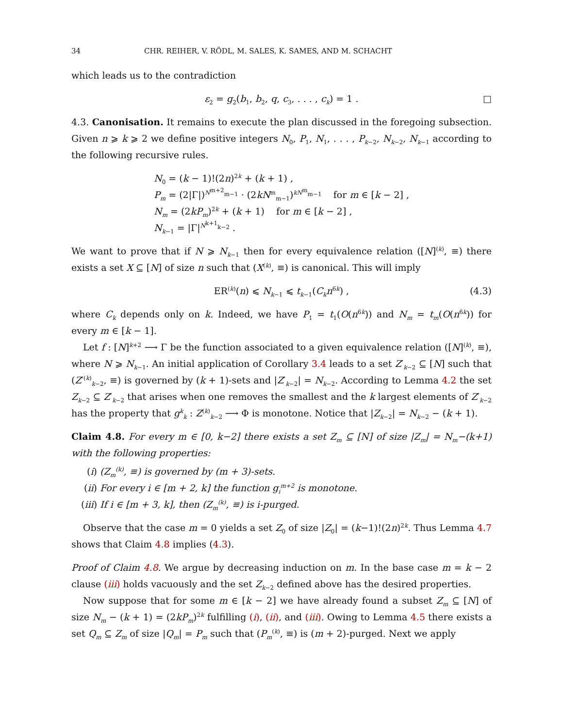34 CHR. REIHER, V. RÖDL, M. SALES, K. SAMES, AND M. SCHACHT
which leads us to the contradiction
ε<sub>2</sub> = g<sub>2</sub>(b<sub>1</sub>, b<sub>2</sub>, q, c<sub>3</sub>, . . . , c<sub>k</sub>) = 1 . □
4.3. Canonisation. It remains to execute the plan discussed in the foregoing subsection. Given n ⩾ k ⩾ 2 we define positive integers N<sub>0</sub>, P<sub>1</sub>, N<sub>1</sub>, . . . , P<sub>k−2</sub>, N<sub>k−2</sub>, N<sub>k−1</sub> according to the following recursive rules.
N<sub>0</sub> = (k − 1)!(2n)<sup>2k</sup> + (k + 1) ,
P<sub>m</sub> = (2|Γ|)<sup>N<sup>m+2</sup><sub>m−1</sub></sup> · (2kN<sup>m</sup><sub>m−1</sub>)<sup>kN<sup>m</sup><sub>m−1</sub></sup> for m ∈ [k − 2] ,
N<sub>m</sub> = (2kP<sub>m</sub>)<sup>2k</sup> + (k + 1) for m ∈ [k − 2] ,
N<sub>k−1</sub> = |Γ|<sup>N<sup>k+1</sup><sub>k−2</sub></sup> .
We want to prove that if N ⩾ N<sub>k−1</sub> then for every equivalence relation ([N]<sup>(k)</sup>, ≡) there exists a set X ⊆ [N] of size n such that (X<sup>(k)</sup>, ≡) is canonical. This will imply
ER<sup>(k)</sup>(n) ⩽ N<sub>k−1</sub> ⩽ t<sub>k−1</sub>(C<sub>k</sub>n<sup>6k</sup>) , (4.3)
where C<sub>k</sub> depends only on k. Indeed, we have P<sub>1</sub> = t<sub>1</sub>(O(n<sup>6k</sup>)) and N<sub>m</sub> = t<sub>m</sub>(O(n<sup>6k</sup>)) for every m ∈ [k − 1].
Let f : [N]<sup>k+2</sup> ⟶ Γ be the function associated to a given equivalence relation ([N]<sup>(k)</sup>, ≡), where N ⩾ N<sub>k−1</sub>. An initial application of Corollary 3.4 leads to a set Z′<sub>k−2</sub> ⊆ [N] such that (Z′<sup>(k)</sup><sub>k−2</sub>, ≡) is governed by (k + 1)-sets and |Z′<sub>k−2</sub>| = N<sub>k−2</sub>. According to Lemma 4.2 the set Z<sub>k−2</sub> ⊆ Z′<sub>k−2</sub> that arises when one removes the smallest and the k largest elements of Z′<sub>k−2</sub> has the property that g<sup>k</sup><sub>k</sub> : Z<sup>(k)</sup><sub>k−2</sub> ⟶ Φ is monotone. Notice that |Z<sub>k−2</sub>| = N<sub>k−2</sub> − (k + 1).
Claim 4.8. For every m ∈ [0, k−2] there exists a set Z<sub>m</sub> ⊆ [N] of size |Z<sub>m</sub>| = N<sub>m</sub>−(k+1) with the following properties:
(i) (Z<sub>m</sub><sup>(k)</sup>, ≡) is governed by (m + 3)-sets.
(ii) For every i ∈ [m + 2, k] the function g<sub>i</sub><sup>m+2</sup> is monotone.
(iii) If i ∈ [m + 3, k], then (Z<sub>m</sub><sup>(k)</sup>, ≡) is i-purged.
Observe that the case m = 0 yields a set Z<sub>0</sub> of size |Z<sub>0</sub>| = (k−1)!(2n)<sup>2k</sup>. Thus Lemma 4.7 shows that Claim 4.8 implies (4.3).
Proof of Claim 4.8. We argue by decreasing induction on m. In the base case m = k − 2 clause (iii) holds vacuously and the set Z<sub>k−2</sub> defined above has the desired properties.
Now suppose that for some m ∈ [k − 2] we have already found a subset Z<sub>m</sub> ⊆ [N] of size N<sub>m</sub> − (k + 1) = (2kP<sub>m</sub>)<sup>2k</sup> fulfilling (i), (ii), and (iii). Owing to Lemma 4.5 there exists a set Q<sub>m</sub> ⊆ Z<sub>m</sub> of size |Q<sub>m</sub>| = P<sub>m</sub> such that (P<sub>m</sub><sup>(k)</sup>, ≡) is (m + 2)-purged. Next we apply